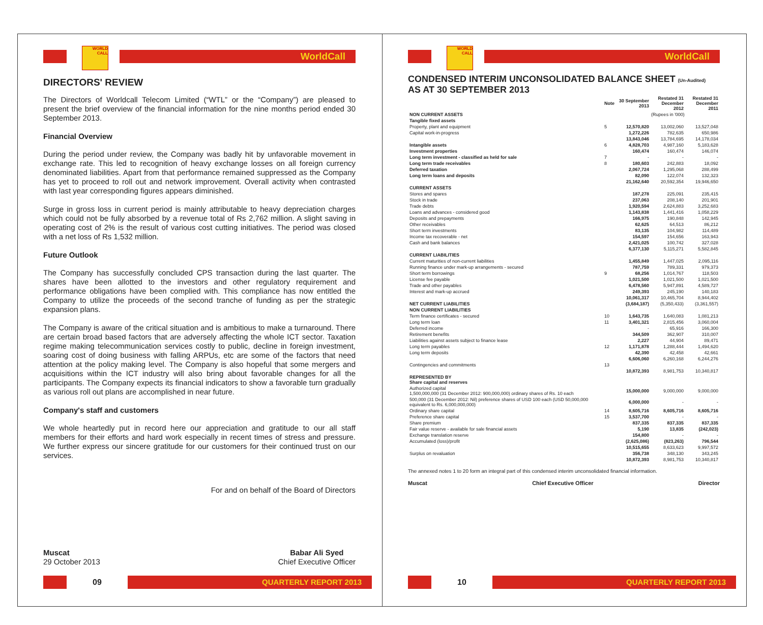WORLD CALL
WorldCall
DIRECTORS' REVIEW
The Directors of Worldcall Telecom Limited (“WTL” or the “Company”) are pleased to present the brief overview of the financial information for the nine months period ended 30 September 2013.
Financial Overview
During the period under review, the Company was badly hit by unfavorable movement in exchange rate. This led to recognition of heavy exchange losses on all foreign currency denominated liabilities. Apart from that performance remained suppressed as the Company has yet to proceed to roll out and network improvement. Overall activity when contrasted with last year corresponding figures appears diminished.
Surge in gross loss in current period is mainly attributable to heavy depreciation charges which could not be fully absorbed by a revenue total of Rs 2,762 million. A slight saving in operating cost of 2% is the result of various cost cutting initiatives. The period was closed with a net loss of Rs 1,532 million.
Future Outlook
The Company has successfully concluded CPS transaction during the last quarter. The shares have been allotted to the investors and other regulatory requirement and performance obligations have been complied with. This compliance has now entitled the Company to utilize the proceeds of the second tranche of funding as per the strategic expansion plans.
The Company is aware of the critical situation and is ambitious to make a turnaround. There are certain broad based factors that are adversely affecting the whole ICT sector. Taxation regime making telecommunication services costly to public, decline in foreign investment, soaring cost of doing business with falling ARPUs, etc are some of the factors that need attention at the policy making level. The Company is also hopeful that some mergers and acquisitions within the ICT industry will also bring about favorable changes for all the participants. The Company expects its financial indicators to show a favorable turn gradually as various roll out plans are accomplished in near future.
Company's staff and customers
We whole heartedly put in record here our appreciation and gratitude to our all staff members for their efforts and hard work especially in recent times of stress and pressure. We further express our sincere gratitude for our customers for their continued trust on our services.
For and on behalf of the Board of Directors
Muscat
29 October 2013
Babar Ali Syed
Chief Executive Officer
09
QUARTERLY REPORT 2013
WORLD CALL
WorldCall
CONDENSED INTERIM UNCONSOLIDATED BALANCE SHEET (Un-Audited)
AS AT 30 SEPTEMBER 2013
| | Note | 30 September 2013 | Restated 31 December 2012 | Restated 31 December 2011 |
| --- | --- | --- | --- | --- |
| NON CURRENT ASSETS | | (Rupees in '000) | | |
| Tangible fixed assets | | | | |
| Property, plant and equipment | 5 | 12,570,820 | 13,002,060 | 13,527,048 |
| Capital work-in-progress | | 1,272,226 | 782,635 | 650,986 |
| | | 13,843,046 | 13,784,695 | 14,178,034 |
| Intangible assets | 6 | 4,828,703 | 4,987,160 | 5,183,628 |
| Investment properties | | 160,474 | 160,474 | 146,074 |
| Long term investment - classified as held for sale | 7 | - | - | - |
| Long term trade receivables | 8 | 180,603 | 242,883 | 18,092 |
| Deferred taxation | | 2,067,724 | 1,295,068 | 288,499 |
| Long term loans and deposits | | 82,090 | 122,074 | 132,323 |
| | | 21,162,640 | 20,592,354 | 19,946,650 |
| CURRENT ASSETS | | | | |
| Stores and spares | | 187,278 | 225,091 | 235,415 |
| Stock in trade | | 237,063 | 208,140 | 201,901 |
| Trade debts | | 1,920,594 | 2,624,883 | 3,252,683 |
| Loans and advances - considered good | | 1,143,838 | 1,441,416 | 1,058,229 |
| Deposits and prepayments | | 166,975 | 190,848 | 142,945 |
| Other receivables | | 62,625 | 64,513 | 86,212 |
| Short term investments | | 83,135 | 104,982 | 114,489 |
| Income tax recoverable - net | | 154,597 | 154,656 | 163,943 |
| Cash and bank balances | | 2,421,025 | 100,742 | 327,028 |
| | | 6,377,130 | 5,115,271 | 5,582,845 |
| CURRENT LIABILITIES | | | | |
| Current maturities of non-current liabilities | | 1,455,849 | 1,447,025 | 2,095,116 |
| Running finance under mark-up arrangements - secured | | 787,759 | 789,331 | 979,373 |
| Short term borrowings | 9 | 68,256 | 1,014,767 | 118,503 |
| License fee payable | | 1,021,500 | 1,021,500 | 1,021,500 |
| Trade and other payables | | 6,478,560 | 5,947,891 | 4,589,727 |
| Interest and mark-up accrued | | 249,393 | 245,190 | 140,183 |
| | | 10,061,317 | 10,465,704 | 8,944,402 |
| NET CURRENT LIABILITIES | | (3,684,187) | (5,350,433) | (3,361,557) |
| NON CURRENT LIABILITIES | | | | |
| Term finance certificates - secured | 10 | 1,643,735 | 1,640,083 | 1,081,213 |
| Long term loan | 11 | 3,401,321 | 2,815,456 | 3,060,004 |
| Deferred income | | - | 65,916 | 166,300 |
| Retirement benefits | | 344,509 | 362,907 | 310,007 |
| Liabilities against assets subject to finance lease | | 2,227 | 44,904 | 89,471 |
| Long term payables | 12 | 1,171,878 | 1,288,444 | 1,494,620 |
| Long term deposits | | 42,390 | 42,458 | 42,661 |
| | | 6,606,060 | 6,260,168 | 6,244,276 |
| Contingencies and commitments | 13 | | | |
| | | 10,872,393 | 8,981,753 | 10,340,817 |
| REPRESENTED BY Share capital and reserves | | | | |
| Authorized capital 1,500,000,000 (31 December 2012: 900,000,000) ordinary shares of Rs. 10 each | | 15,000,000 | 9,000,000 | 9,000,000 |
| 500,000 (31 December 2012: Nil) preference shares of USD 100 each (USD 50,000,000 equivalent to Rs. 6,000,000,000) | | 6,000,000 | - | - |
| Ordinary share capital | 14 | 8,605,716 | 8,605,716 | 8,605,716 |
| Preference share capital | 15 | 3,537,700 | - | - |
| Share premium | | 837,335 | 837,335 | 837,335 |
| Fair value reserve - available for sale financial assets | | 5,190 | 13,835 | (242,023) |
| Exchange translation reserve | | 154,800 | - | - |
| Accumulated (loss)/profit | | (2,625,086) | (823,263) | 796,544 |
| | | 10,515,655 | 8,633,623 | 9,997,572 |
| Surplus on revaluation | | 356,738 | 348,130 | 343,245 |
| | | 10,872,393 | 8,981,753 | 10,340,817 |
The annexed notes 1 to 20 form an integral part of this condensed interim unconsolidated financial information.
Muscat Chief Executive Officer Director
10
QUARTERLY REPORT 2013